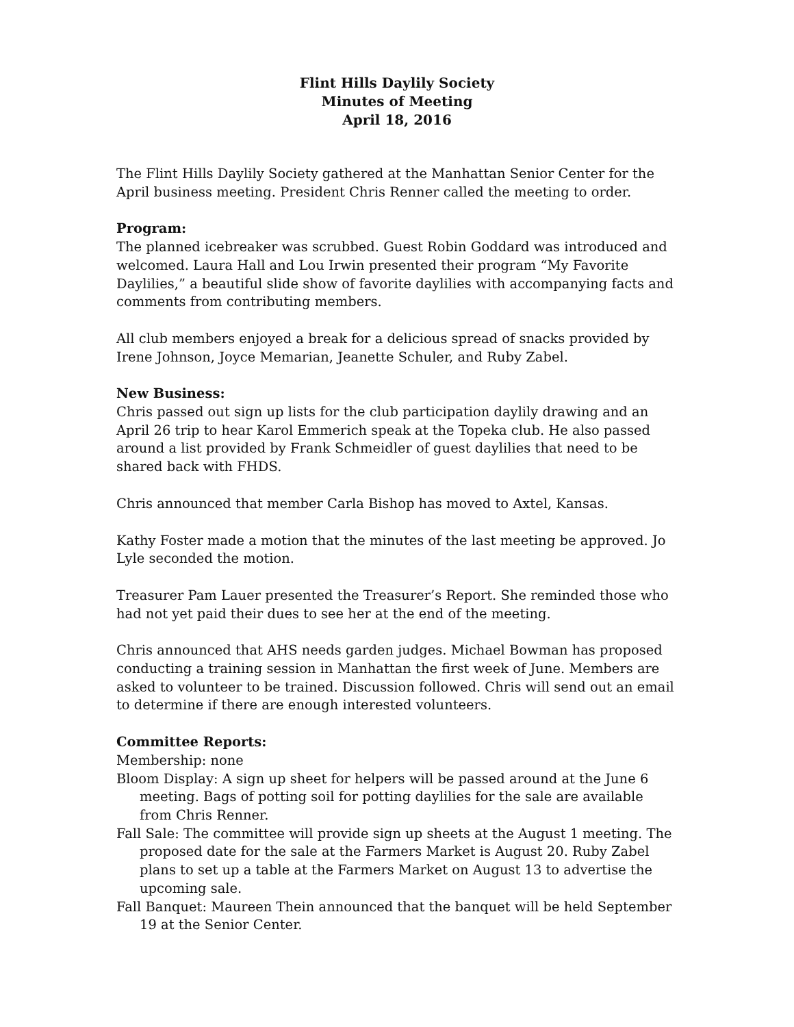Flint Hills Daylily Society
Minutes of Meeting
April 18, 2016
The Flint Hills Daylily Society gathered at the Manhattan Senior Center for the April business meeting. President Chris Renner called the meeting to order.
Program:
The planned icebreaker was scrubbed. Guest Robin Goddard was introduced and welcomed. Laura Hall and Lou Irwin presented their program “My Favorite Daylilies,” a beautiful slide show of favorite daylilies with accompanying facts and comments from contributing members.
All club members enjoyed a break for a delicious spread of snacks provided by Irene Johnson, Joyce Memarian, Jeanette Schuler, and Ruby Zabel.
New Business:
Chris passed out sign up lists for the club participation daylily drawing and an April 26 trip to hear Karol Emmerich speak at the Topeka club. He also passed around a list provided by Frank Schmeidler of guest daylilies that need to be shared back with FHDS.
Chris announced that member Carla Bishop has moved to Axtel, Kansas.
Kathy Foster made a motion that the minutes of the last meeting be approved. Jo Lyle seconded the motion.
Treasurer Pam Lauer presented the Treasurer’s Report. She reminded those who had not yet paid their dues to see her at the end of the meeting.
Chris announced that AHS needs garden judges. Michael Bowman has proposed conducting a training session in Manhattan the first week of June. Members are asked to volunteer to be trained. Discussion followed. Chris will send out an email to determine if there are enough interested volunteers.
Committee Reports:
Membership: none
Bloom Display: A sign up sheet for helpers will be passed around at the June 6 meeting. Bags of potting soil for potting daylilies for the sale are available from Chris Renner.
Fall Sale: The committee will provide sign up sheets at the August 1 meeting. The proposed date for the sale at the Farmers Market is August 20. Ruby Zabel plans to set up a table at the Farmers Market on August 13 to advertise the upcoming sale.
Fall Banquet: Maureen Thein announced that the banquet will be held September 19 at the Senior Center.